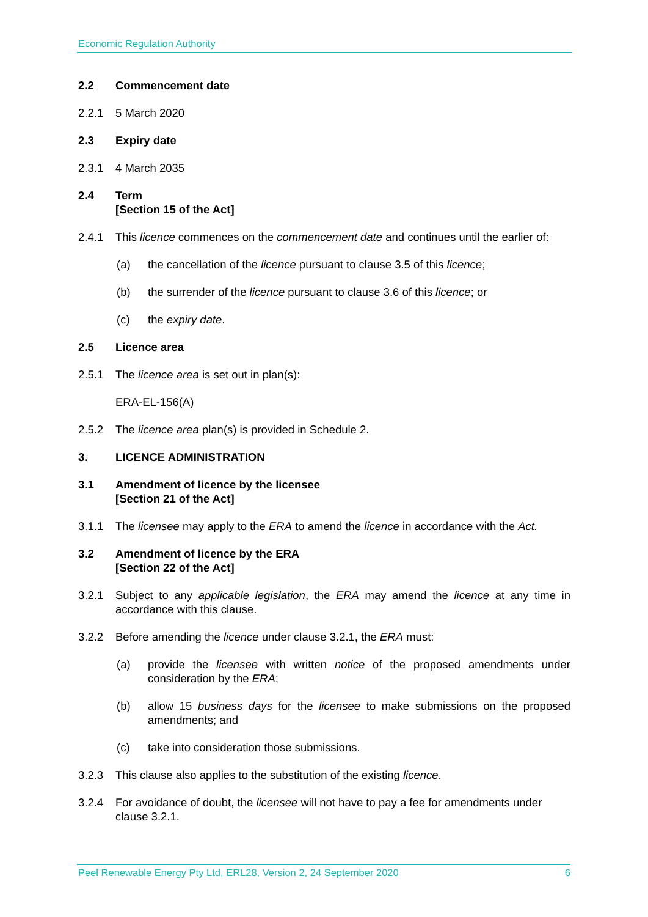Economic Regulation Authority
2.2 Commencement date
2.2.1 5 March 2020
2.3 Expiry date
2.3.1 4 March 2035
2.4 Term
[Section 15 of the Act]
2.4.1 This licence commences on the commencement date and continues until the earlier of:
(a) the cancellation of the licence pursuant to clause 3.5 of this licence;
(b) the surrender of the licence pursuant to clause 3.6 of this licence; or
(c) the expiry date.
2.5 Licence area
2.5.1 The licence area is set out in plan(s):
ERA-EL-156(A)
2.5.2 The licence area plan(s) is provided in Schedule 2.
3. LICENCE ADMINISTRATION
3.1 Amendment of licence by the licensee
[Section 21 of the Act]
3.1.1 The licensee may apply to the ERA to amend the licence in accordance with the Act.
3.2 Amendment of licence by the ERA
[Section 22 of the Act]
3.2.1 Subject to any applicable legislation, the ERA may amend the licence at any time in accordance with this clause.
3.2.2 Before amending the licence under clause 3.2.1, the ERA must:
(a) provide the licensee with written notice of the proposed amendments under consideration by the ERA;
(b) allow 15 business days for the licensee to make submissions on the proposed amendments; and
(c) take into consideration those submissions.
3.2.3 This clause also applies to the substitution of the existing licence.
3.2.4 For avoidance of doubt, the licensee will not have to pay a fee for amendments under clause 3.2.1.
Peel Renewable Energy Pty Ltd, ERL28, Version 2, 24 September 2020 6